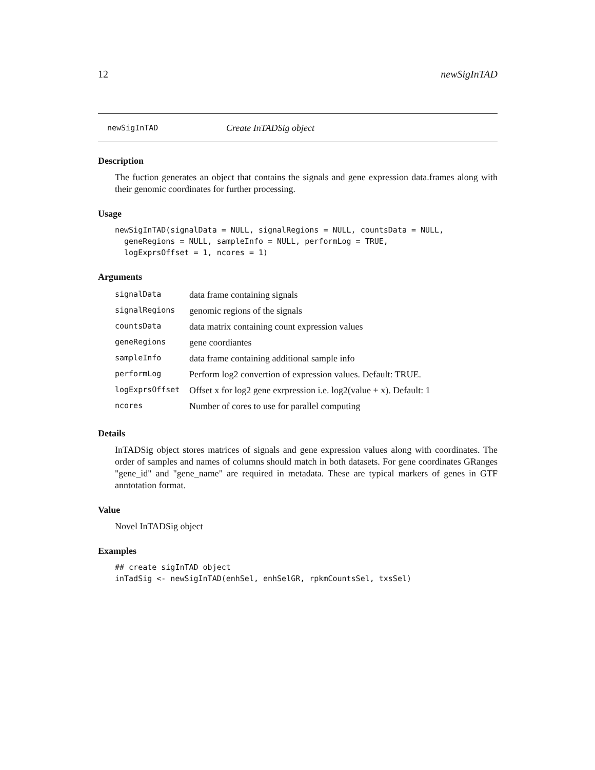12 newSigInTAD
newSigInTAD Create InTADSig object
Description
The fuction generates an object that contains the signals and gene expression data.frames along with their genomic coordinates for further processing.
Usage
newSigInTAD(signalData = NULL, signalRegions = NULL, countsData = NULL,
  geneRegions = NULL, sampleInfo = NULL, performLog = TRUE,
  logExprsOffset = 1, ncores = 1)
Arguments
| signalData | data frame containing signals |
| signalRegions | genomic regions of the signals |
| countsData | data matrix containing count expression values |
| geneRegions | gene coordiantes |
| sampleInfo | data frame containing additional sample info |
| performLog | Perform log2 convertion of expression values. Default: TRUE. |
| logExprsOffset | Offset x for log2 gene exrpression i.e. log2(value + x). Default: 1 |
| ncores | Number of cores to use for parallel computing |
Details
InTADSig object stores matrices of signals and gene expression values along with coordinates. The order of samples and names of columns should match in both datasets. For gene coordinates GRanges "gene_id" and "gene_name" are required in metadata. These are typical markers of genes in GTF anntotation format.
Value
Novel InTADSig object
Examples
## create sigInTAD object
inTadSig <- newSigInTAD(enhSel, enhSelGR, rpkmCountsSel, txsSel)